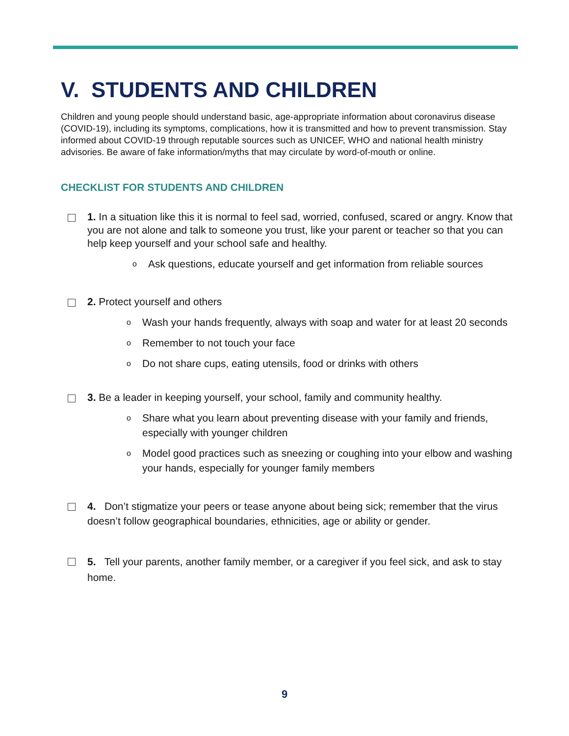V. STUDENTS AND CHILDREN
Children and young people should understand basic, age-appropriate information about coronavirus disease (COVID-19), including its symptoms, complications, how it is transmitted and how to prevent transmission. Stay informed about COVID-19 through reputable sources such as UNICEF, WHO and national health ministry advisories. Be aware of fake information/myths that may circulate by word-of-mouth or online.
CHECKLIST FOR STUDENTS AND CHILDREN
1. In a situation like this it is normal to feel sad, worried, confused, scared or angry. Know that you are not alone and talk to someone you trust, like your parent or teacher so that you can help keep yourself and your school safe and healthy.
o Ask questions, educate yourself and get information from reliable sources
2. Protect yourself and others
o Wash your hands frequently, always with soap and water for at least 20 seconds
o Remember to not touch your face
o Do not share cups, eating utensils, food or drinks with others
3. Be a leader in keeping yourself, your school, family and community healthy.
o Share what you learn about preventing disease with your family and friends, especially with younger children
o Model good practices such as sneezing or coughing into your elbow and washing your hands, especially for younger family members
4. Don’t stigmatize your peers or tease anyone about being sick; remember that the virus doesn’t follow geographical boundaries, ethnicities, age or ability or gender.
5. Tell your parents, another family member, or a caregiver if you feel sick, and ask to stay home.
9